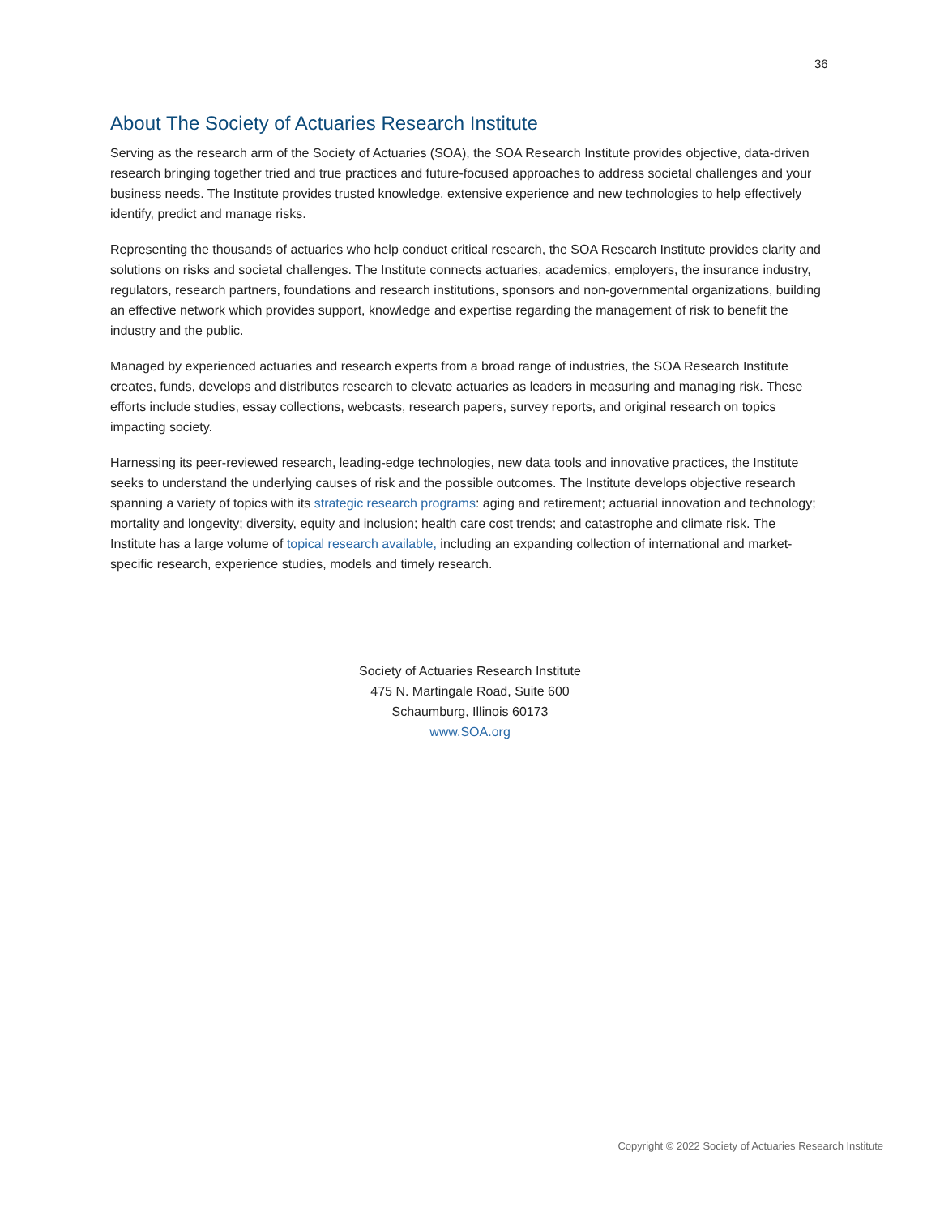36
About The Society of Actuaries Research Institute
Serving as the research arm of the Society of Actuaries (SOA), the SOA Research Institute provides objective, data-driven research bringing together tried and true practices and future-focused approaches to address societal challenges and your business needs. The Institute provides trusted knowledge, extensive experience and new technologies to help effectively identify, predict and manage risks.
Representing the thousands of actuaries who help conduct critical research, the SOA Research Institute provides clarity and solutions on risks and societal challenges. The Institute connects actuaries, academics, employers, the insurance industry, regulators, research partners, foundations and research institutions, sponsors and non-governmental organizations, building an effective network which provides support, knowledge and expertise regarding the management of risk to benefit the industry and the public.
Managed by experienced actuaries and research experts from a broad range of industries, the SOA Research Institute creates, funds, develops and distributes research to elevate actuaries as leaders in measuring and managing risk. These efforts include studies, essay collections, webcasts, research papers, survey reports, and original research on topics impacting society.
Harnessing its peer-reviewed research, leading-edge technologies, new data tools and innovative practices, the Institute seeks to understand the underlying causes of risk and the possible outcomes. The Institute develops objective research spanning a variety of topics with its strategic research programs: aging and retirement; actuarial innovation and technology; mortality and longevity; diversity, equity and inclusion; health care cost trends; and catastrophe and climate risk. The Institute has a large volume of topical research available, including an expanding collection of international and market-specific research, experience studies, models and timely research.
Society of Actuaries Research Institute
475 N. Martingale Road, Suite 600
Schaumburg, Illinois 60173
www.SOA.org
Copyright © 2022 Society of Actuaries Research Institute